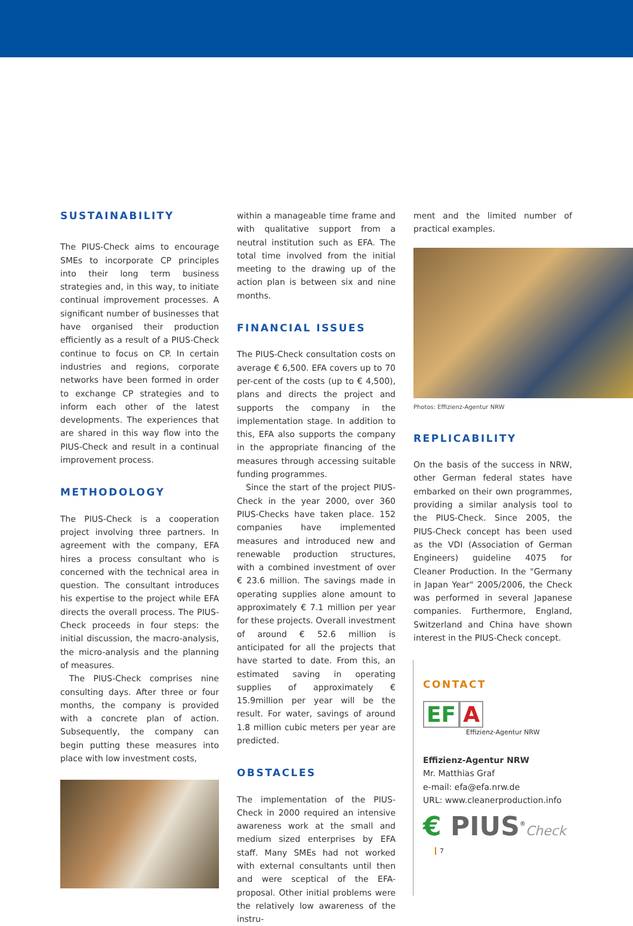SUSTAINABILITY
The PIUS-Check aims to encourage SMEs to incorporate CP principles into their long term business strategies and, in this way, to initiate continual improvement processes. A significant number of businesses that have organised their production efficiently as a result of a PIUS-Check continue to focus on CP. In certain industries and regions, corporate networks have been formed in order to exchange CP strategies and to inform each other of the latest developments. The experiences that are shared in this way flow into the PIUS-Check and result in a continual improvement process.
METHODOLOGY
The PIUS-Check is a cooperation project involving three partners. In agreement with the company, EFA hires a process consultant who is concerned with the technical area in question. The consultant introduces his expertise to the project while EFA directs the overall process. The PIUS-Check proceeds in four steps: the initial discussion, the macro-analysis, the micro-analysis and the planning of measures.
The PIUS-Check comprises nine consulting days. After three or four months, the company is provided with a concrete plan of action. Subsequently, the company can begin putting these measures into place with low investment costs,
within a manageable time frame and with qualitative support from a neutral institution such as EFA. The total time involved from the initial meeting to the drawing up of the action plan is between six and nine months.
FINANCIAL ISSUES
The PIUS-Check consultation costs on average € 6,500. EFA covers up to 70 per-cent of the costs (up to € 4,500), plans and directs the project and supports the company in the implementation stage. In addition to this, EFA also supports the company in the appropriate financing of the measures through accessing suitable funding programmes.
Since the start of the project PIUS-Check in the year 2000, over 360 PIUS-Checks have taken place. 152 companies have implemented measures and introduced new and renewable production structures, with a combined investment of over € 23.6 million. The savings made in operating supplies alone amount to approximately € 7.1 million per year for these projects. Overall investment of around € 52.6 million is anticipated for all the projects that have started to date. From this, an estimated saving in operating supplies of approximately € 15.9million per year will be the result. For water, savings of around 1.8 million cubic meters per year are predicted.
OBSTACLES
The implementation of the PIUS-Check in 2000 required an intensive awareness work at the small and medium sized enterprises by EFA staff. Many SMEs had not worked with external consultants until then and were sceptical of the EFA-proposal. Other initial problems were the relatively low awareness of the instru-
ment and the limited number of practical examples.
Photos: Effizienz-Agentur NRW
REPLICABILITY
On the basis of the success in NRW, other German federal states have embarked on their own programmes, providing a similar analysis tool to the PIUS-Check. Since 2005, the PIUS-Check concept has been used as the VDI (Association of German Engineers) guideline 4075 for Cleaner Production. In the "Germany in Japan Year" 2005/2006, the Check was performed in several Japanese companies. Furthermore, England, Switzerland and China have shown interest in the PIUS-Check concept.
CONTACT
EF A
Effizienz-Agentur NRW
Effizienz-Agentur NRW
Mr. Matthias Graf
e-mail: efa@efa.nrw.de
URL: www.cleanerproduction.info
€ PIUS<sup>®</sup>Check 7